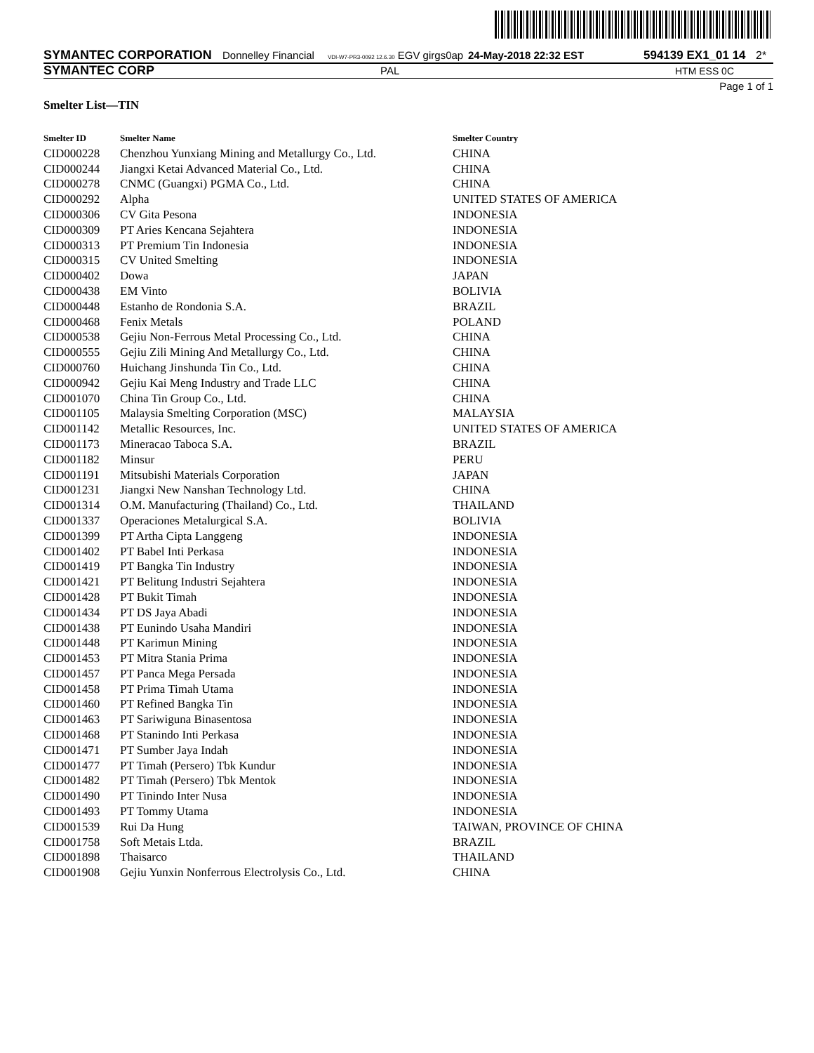SYMANTEC CORPORATION Donnelley Financial VDI-W7-PR3-0092 12.6.30 EGV girgs0ap 24-May-2018 22:32 EST 594139 EX1_01 14 2*
SYMANTEC CORP PAL HTM ESS 0C
Page 1 of 1
Smelter List—TIN
| Smelter ID | Smelter Name | Smelter Country |
| --- | --- | --- |
| CID000228 | Chenzhou Yunxiang Mining and Metallurgy Co., Ltd. | CHINA |
| CID000244 | Jiangxi Ketai Advanced Material Co., Ltd. | CHINA |
| CID000278 | CNMC (Guangxi) PGMA Co., Ltd. | CHINA |
| CID000292 | Alpha | UNITED STATES OF AMERICA |
| CID000306 | CV Gita Pesona | INDONESIA |
| CID000309 | PT Aries Kencana Sejahtera | INDONESIA |
| CID000313 | PT Premium Tin Indonesia | INDONESIA |
| CID000315 | CV United Smelting | INDONESIA |
| CID000402 | Dowa | JAPAN |
| CID000438 | EM Vinto | BOLIVIA |
| CID000448 | Estanho de Rondonia S.A. | BRAZIL |
| CID000468 | Fenix Metals | POLAND |
| CID000538 | Gejiu Non-Ferrous Metal Processing Co., Ltd. | CHINA |
| CID000555 | Gejiu Zili Mining And Metallurgy Co., Ltd. | CHINA |
| CID000760 | Huichang Jinshunda Tin Co., Ltd. | CHINA |
| CID000942 | Gejiu Kai Meng Industry and Trade LLC | CHINA |
| CID001070 | China Tin Group Co., Ltd. | CHINA |
| CID001105 | Malaysia Smelting Corporation (MSC) | MALAYSIA |
| CID001142 | Metallic Resources, Inc. | UNITED STATES OF AMERICA |
| CID001173 | Mineracao Taboca S.A. | BRAZIL |
| CID001182 | Minsur | PERU |
| CID001191 | Mitsubishi Materials Corporation | JAPAN |
| CID001231 | Jiangxi New Nanshan Technology Ltd. | CHINA |
| CID001314 | O.M. Manufacturing (Thailand) Co., Ltd. | THAILAND |
| CID001337 | Operaciones Metalurgical S.A. | BOLIVIA |
| CID001399 | PT Artha Cipta Langgeng | INDONESIA |
| CID001402 | PT Babel Inti Perkasa | INDONESIA |
| CID001419 | PT Bangka Tin Industry | INDONESIA |
| CID001421 | PT Belitung Industri Sejahtera | INDONESIA |
| CID001428 | PT Bukit Timah | INDONESIA |
| CID001434 | PT DS Jaya Abadi | INDONESIA |
| CID001438 | PT Eunindo Usaha Mandiri | INDONESIA |
| CID001448 | PT Karimun Mining | INDONESIA |
| CID001453 | PT Mitra Stania Prima | INDONESIA |
| CID001457 | PT Panca Mega Persada | INDONESIA |
| CID001458 | PT Prima Timah Utama | INDONESIA |
| CID001460 | PT Refined Bangka Tin | INDONESIA |
| CID001463 | PT Sariwiguna Binasentosa | INDONESIA |
| CID001468 | PT Stanindo Inti Perkasa | INDONESIA |
| CID001471 | PT Sumber Jaya Indah | INDONESIA |
| CID001477 | PT Timah (Persero) Tbk Kundur | INDONESIA |
| CID001482 | PT Timah (Persero) Tbk Mentok | INDONESIA |
| CID001490 | PT Tinindo Inter Nusa | INDONESIA |
| CID001493 | PT Tommy Utama | INDONESIA |
| CID001539 | Rui Da Hung | TAIWAN, PROVINCE OF CHINA |
| CID001758 | Soft Metais Ltda. | BRAZIL |
| CID001898 | Thaisarco | THAILAND |
| CID001908 | Gejiu Yunxin Nonferrous Electrolysis Co., Ltd. | CHINA |